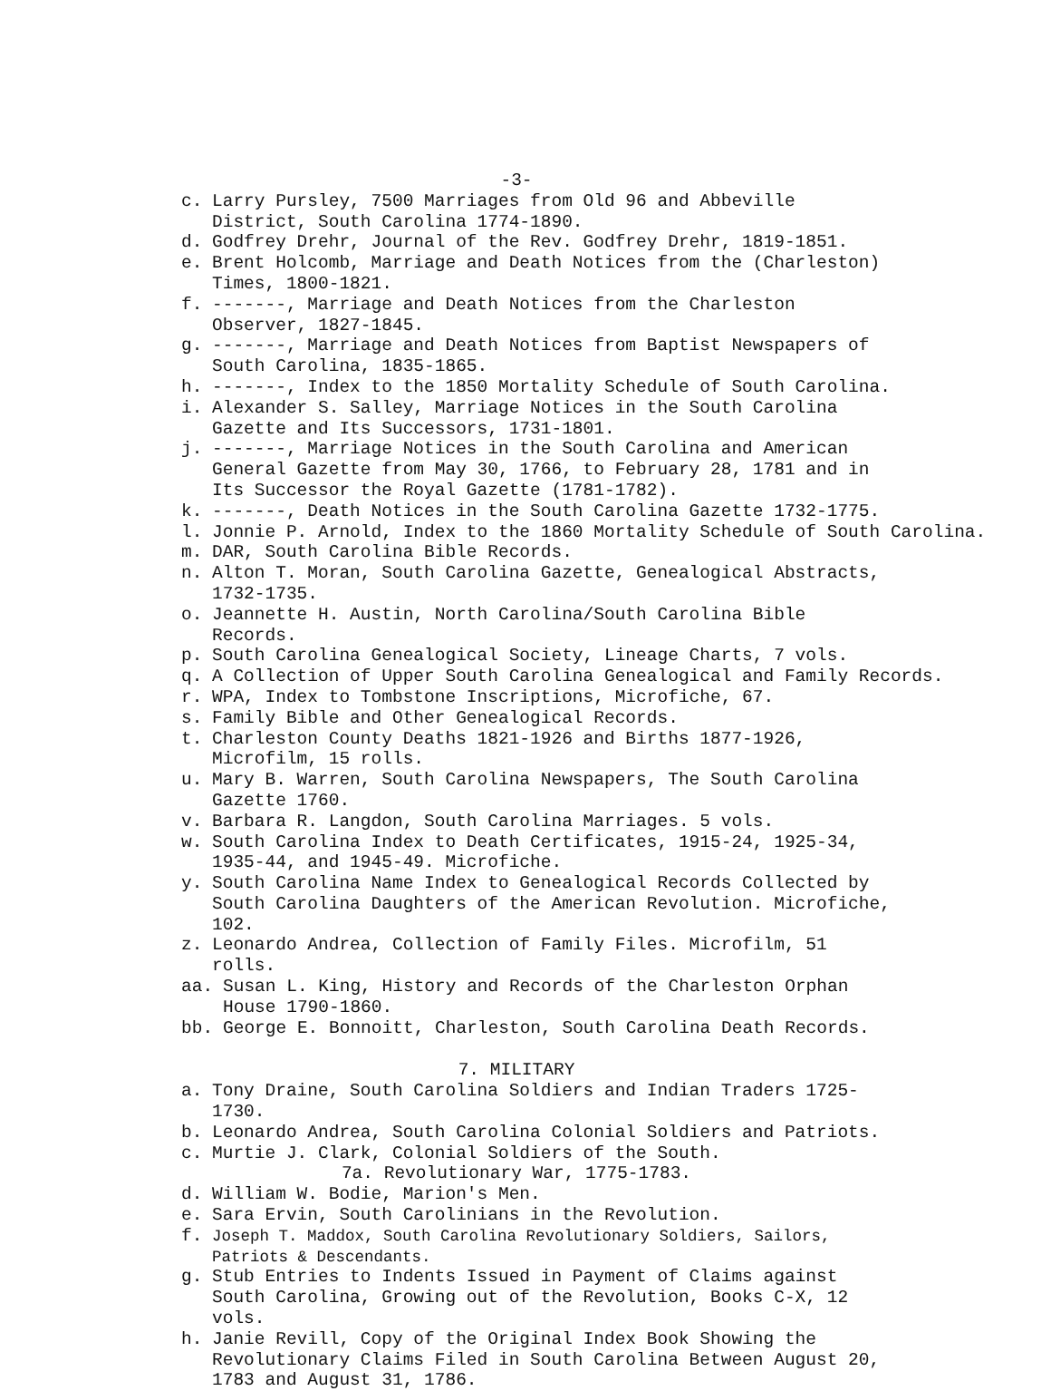-3-
c. Larry Pursley, 7500 Marriages from Old 96 and Abbeville District, South Carolina 1774-1890.
d. Godfrey Drehr, Journal of the Rev. Godfrey Drehr, 1819-1851.
e. Brent Holcomb, Marriage and Death Notices from the (Charleston) Times, 1800-1821.
f. -------, Marriage and Death Notices from the Charleston Observer, 1827-1845.
g. -------, Marriage and Death Notices from Baptist Newspapers of South Carolina, 1835-1865.
h. -------, Index to the 1850 Mortality Schedule of South Carolina.
i. Alexander S. Salley, Marriage Notices in the South Carolina Gazette and Its Successors, 1731-1801.
j. -------, Marriage Notices in the South Carolina and American General Gazette from May 30, 1766, to February 28, 1781 and in Its Successor the Royal Gazette (1781-1782).
k. -------, Death Notices in the South Carolina Gazette 1732-1775.
l. Jonnie P. Arnold, Index to the 1860 Mortality Schedule of South Carolina.
m. DAR, South Carolina Bible Records.
n. Alton T. Moran, South Carolina Gazette, Genealogical Abstracts, 1732-1735.
o. Jeannette H. Austin, North Carolina/South Carolina Bible Records.
p. South Carolina Genealogical Society, Lineage Charts, 7 vols.
q. A Collection of Upper South Carolina Genealogical and Family Records.
r. WPA, Index to Tombstone Inscriptions, Microfiche, 67.
s. Family Bible and Other Genealogical Records.
t. Charleston County Deaths 1821-1926 and Births 1877-1926, Microfilm, 15 rolls.
u. Mary B. Warren, South Carolina Newspapers, The South Carolina Gazette 1760.
v. Barbara R. Langdon, South Carolina Marriages. 5 vols.
w. South Carolina Index to Death Certificates, 1915-24, 1925-34, 1935-44, and 1945-49. Microfiche.
y. South Carolina Name Index to Genealogical Records Collected by South Carolina Daughters of the American Revolution. Microfiche, 102.
z. Leonardo Andrea, Collection of Family Files. Microfilm, 51 rolls.
aa. Susan L. King, History and Records of the Charleston Orphan House 1790-1860.
bb. George E. Bonnoitt, Charleston, South Carolina Death Records.
7. MILITARY
a. Tony Draine, South Carolina Soldiers and Indian Traders 1725-1730.
b. Leonardo Andrea, South Carolina Colonial Soldiers and Patriots.
c. Murtie J. Clark, Colonial Soldiers of the South.
7a. Revolutionary War, 1775-1783.
d. William W. Bodie, Marion's Men.
e. Sara Ervin, South Carolinians in the Revolution.
f. Joseph T. Maddox, South Carolina Revolutionary Soldiers, Sailors, Patriots & Descendants.
g. Stub Entries to Indents Issued in Payment of Claims against South Carolina, Growing out of the Revolution, Books C-X, 12 vols.
h. Janie Revill, Copy of the Original Index Book Showing the Revolutionary Claims Filed in South Carolina Between August 20, 1783 and August 31, 1786.